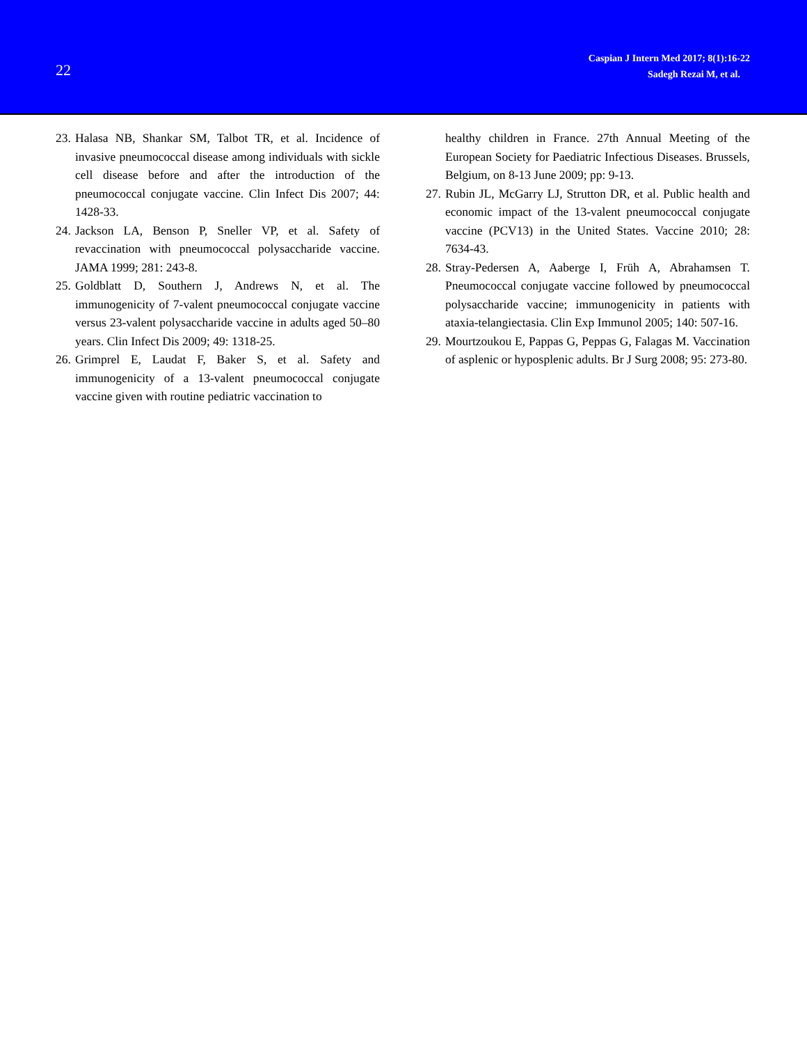22
Caspian J Intern Med 2017; 8(1):16-22
Sadegh Rezai M, et al.
23. Halasa NB, Shankar SM, Talbot TR, et al. Incidence of invasive pneumococcal disease among individuals with sickle cell disease before and after the introduction of the pneumococcal conjugate vaccine. Clin Infect Dis 2007; 44: 1428-33.
24. Jackson LA, Benson P, Sneller VP, et al. Safety of revaccination with pneumococcal polysaccharide vaccine. JAMA 1999; 281: 243-8.
25. Goldblatt D, Southern J, Andrews N, et al. The immunogenicity of 7-valent pneumococcal conjugate vaccine versus 23-valent polysaccharide vaccine in adults aged 50–80 years. Clin Infect Dis 2009; 49: 1318-25.
26. Grimprel E, Laudat F, Baker S, et al. Safety and immunogenicity of a 13-valent pneumococcal conjugate vaccine given with routine pediatric vaccination to
healthy children in France. 27th Annual Meeting of the European Society for Paediatric Infectious Diseases. Brussels, Belgium, on 8-13 June 2009; pp: 9-13.
27. Rubin JL, McGarry LJ, Strutton DR, et al. Public health and economic impact of the 13-valent pneumococcal conjugate vaccine (PCV13) in the United States. Vaccine 2010; 28: 7634-43.
28. Stray-Pedersen A, Aaberge I, Früh A, Abrahamsen T. Pneumococcal conjugate vaccine followed by pneumococcal polysaccharide vaccine; immunogenicity in patients with ataxia-telangiectasia. Clin Exp Immunol 2005; 140: 507-16.
29. Mourtzoukou E, Pappas G, Peppas G, Falagas M. Vaccination of asplenic or hyposplenic adults. Br J Surg 2008; 95: 273-80.